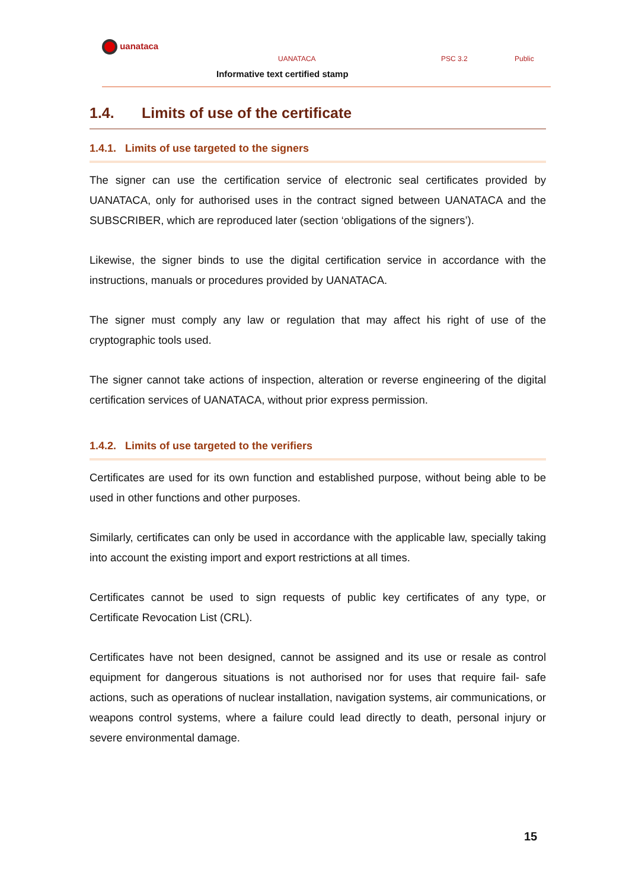uanataca
UANATACA PSC 3.2 Public
Informative text certified stamp
1.4. Limits of use of the certificate
1.4.1. Limits of use targeted to the signers
The signer can use the certification service of electronic seal certificates provided by UANATACA, only for authorised uses in the contract signed between UANATACA and the SUBSCRIBER, which are reproduced later (section ‘obligations of the signers’).
Likewise, the signer binds to use the digital certification service in accordance with the instructions, manuals or procedures provided by UANATACA.
The signer must comply any law or regulation that may affect his right of use of the cryptographic tools used.
The signer cannot take actions of inspection, alteration or reverse engineering of the digital certification services of UANATACA, without prior express permission.
1.4.2. Limits of use targeted to the verifiers
Certificates are used for its own function and established purpose, without being able to be used in other functions and other purposes.
Similarly, certificates can only be used in accordance with the applicable law, specially taking into account the existing import and export restrictions at all times.
Certificates cannot be used to sign requests of public key certificates of any type, or Certificate Revocation List (CRL).
Certificates have not been designed, cannot be assigned and its use or resale as control equipment for dangerous situations is not authorised nor for uses that require fail- safe actions, such as operations of nuclear installation, navigation systems, air communications, or weapons control systems, where a failure could lead directly to death, personal injury or severe environmental damage.
15